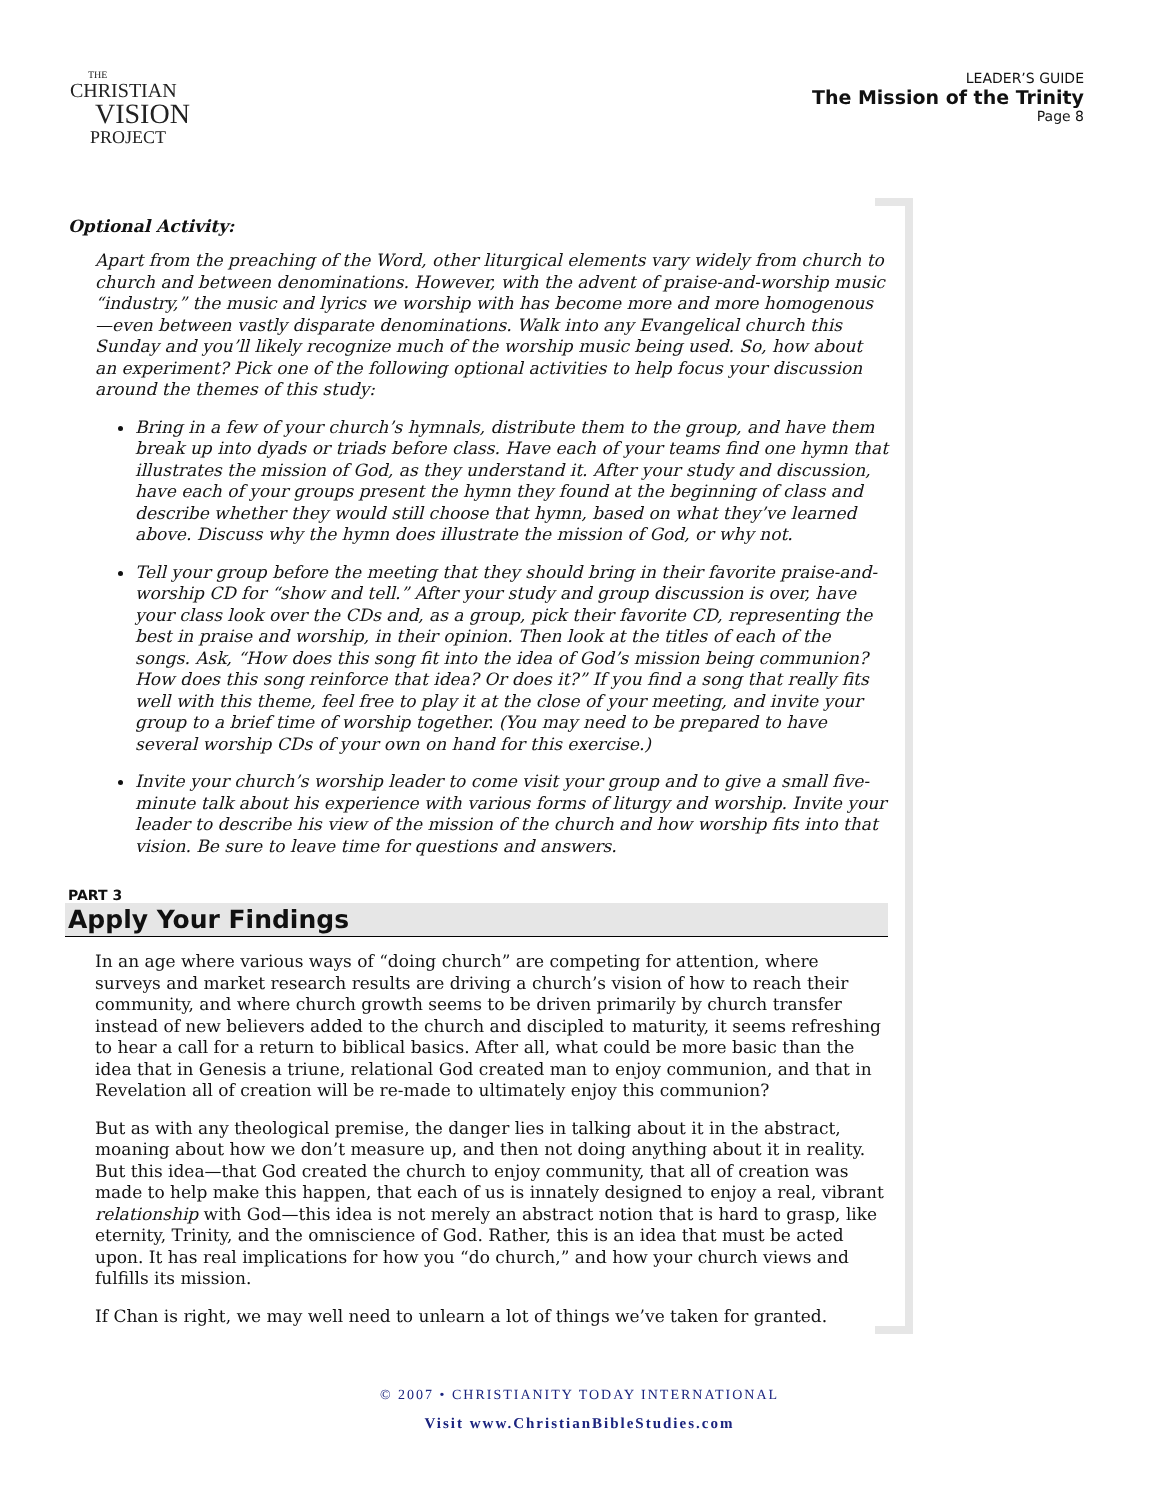THE
CHRISTIAN
VISION
PROJECT
LEADER’S GUIDE
The Mission of the Trinity
Page 8
Optional Activity:
Apart from the preaching of the Word, other liturgical elements vary widely from church to church and between denominations. However, with the advent of praise-and-worship music “industry,” the music and lyrics we worship with has become more and more homogenous—even between vastly disparate denominations. Walk into any Evangelical church this Sunday and you’ll likely recognize much of the worship music being used. So, how about an experiment? Pick one of the following optional activities to help focus your discussion around the themes of this study:
Bring in a few of your church’s hymnals, distribute them to the group, and have them break up into dyads or triads before class. Have each of your teams find one hymn that illustrates the mission of God, as they understand it. After your study and discussion, have each of your groups present the hymn they found at the beginning of class and describe whether they would still choose that hymn, based on what they’ve learned above. Discuss why the hymn does illustrate the mission of God, or why not.
Tell your group before the meeting that they should bring in their favorite praise-and-worship CD for “show and tell.” After your study and group discussion is over, have your class look over the CDs and, as a group, pick their favorite CD, representing the best in praise and worship, in their opinion. Then look at the titles of each of the songs. Ask, “How does this song fit into the idea of God’s mission being communion? How does this song reinforce that idea? Or does it?” If you find a song that really fits well with this theme, feel free to play it at the close of your meeting, and invite your group to a brief time of worship together. (You may need to be prepared to have several worship CDs of your own on hand for this exercise.)
Invite your church’s worship leader to come visit your group and to give a small five-minute talk about his experience with various forms of liturgy and worship. Invite your leader to describe his view of the mission of the church and how worship fits into that vision. Be sure to leave time for questions and answers.
PART 3
Apply Your Findings
In an age where various ways of “doing church” are competing for attention, where surveys and market research results are driving a church’s vision of how to reach their community, and where church growth seems to be driven primarily by church transfer instead of new believers added to the church and discipled to maturity, it seems refreshing to hear a call for a return to biblical basics. After all, what could be more basic than the idea that in Genesis a triune, relational God created man to enjoy communion, and that in Revelation all of creation will be re-made to ultimately enjoy this communion?
But as with any theological premise, the danger lies in talking about it in the abstract, moaning about how we don’t measure up, and then not doing anything about it in reality. But this idea—that God created the church to enjoy community, that all of creation was made to help make this happen, that each of us is innately designed to enjoy a real, vibrant relationship with God—this idea is not merely an abstract notion that is hard to grasp, like eternity, Trinity, and the omniscience of God. Rather, this is an idea that must be acted upon. It has real implications for how you “do church,” and how your church views and fulfills its mission.
If Chan is right, we may well need to unlearn a lot of things we’ve taken for granted.
© 2007 • CHRISTIANITY TODAY INTERNATIONAL
Visit www.ChristianBibleStudies.com